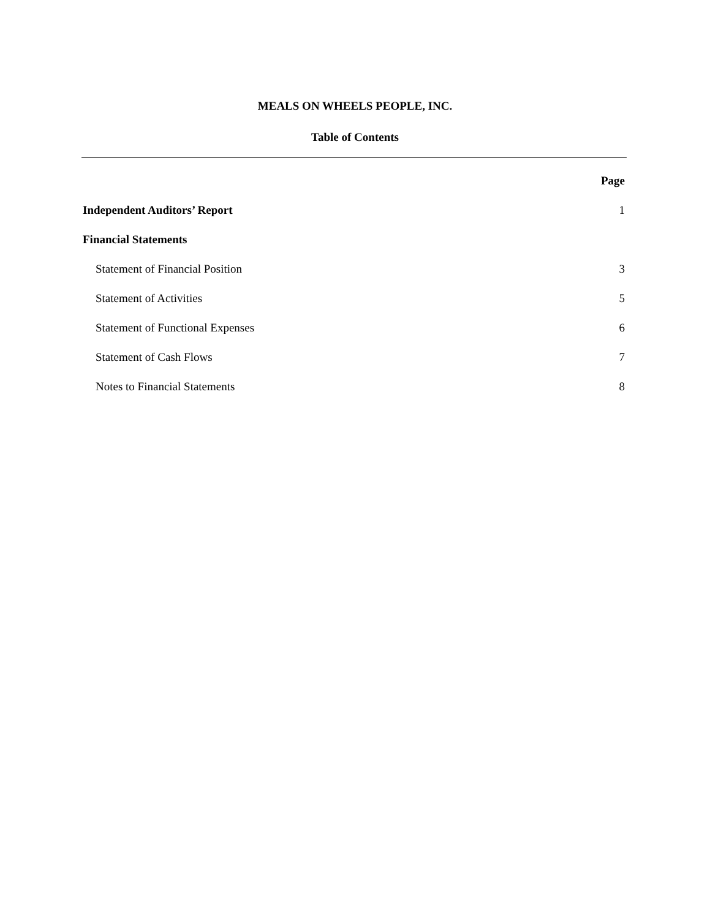MEALS ON WHEELS PEOPLE, INC.
Table of Contents
Page
Independent Auditors’ Report 1
Financial Statements
Statement of Financial Position 3
Statement of Activities 5
Statement of Functional Expenses 6
Statement of Cash Flows 7
Notes to Financial Statements 8